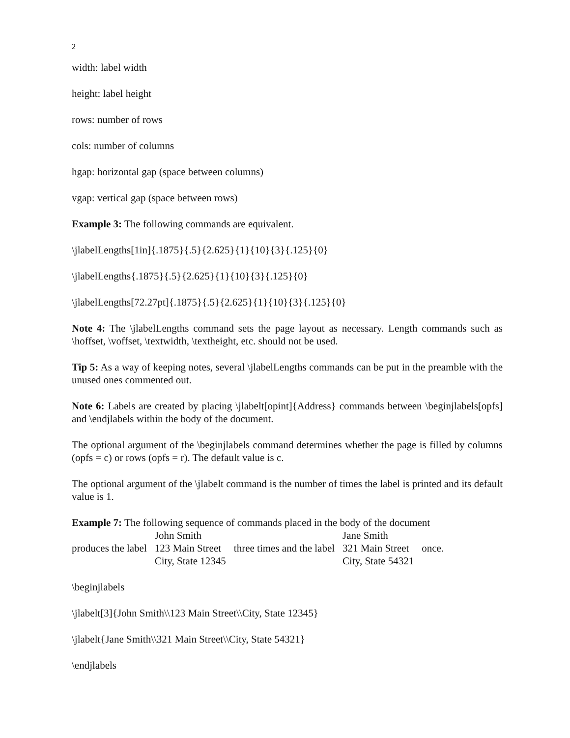2
width: label width
height: label height
rows: number of rows
cols: number of columns
hgap: horizontal gap (space between columns)
vgap: vertical gap (space between rows)
Example 3: The following commands are equivalent.
\jlabelLengths[1in]{.1875}{.5}{2.625}{1}{10}{3}{.125}{0}
\jlabelLengths{.1875}{.5}{2.625}{1}{10}{3}{.125}{0}
\jlabelLengths[72.27pt]{.1875}{.5}{2.625}{1}{10}{3}{.125}{0}
Note 4: The \jlabelLengths command sets the page layout as necessary. Length commands such as \hoffset, \voffset, \textwidth, \textheight, etc. should not be used.
Tip 5: As a way of keeping notes, several \jlabelLengths commands can be put in the preamble with the unused ones commented out.
Note 6: Labels are created by placing \jlabelt[opint]{Address} commands between \beginjlabels[opfs] and \endjlabels within the body of the document.
The optional argument of the \beginjlabels command determines whether the page is filled by columns (opfs = c) or rows (opfs = r). The default value is c.
The optional argument of the \jlabelt command is the number of times the label is printed and its default value is 1.
Example 7: The following sequence of commands placed in the body of the document
produces the label
John Smith
123 Main Street
City, State 12345
three times and the label
Jane Smith
321 Main Street
City, State 54321
once.
\beginjlabels
\jlabelt[3]{John Smith\\123 Main Street\\City, State 12345}
\jlabelt{Jane Smith\\321 Main Street\\City, State 54321}
\endjlabels